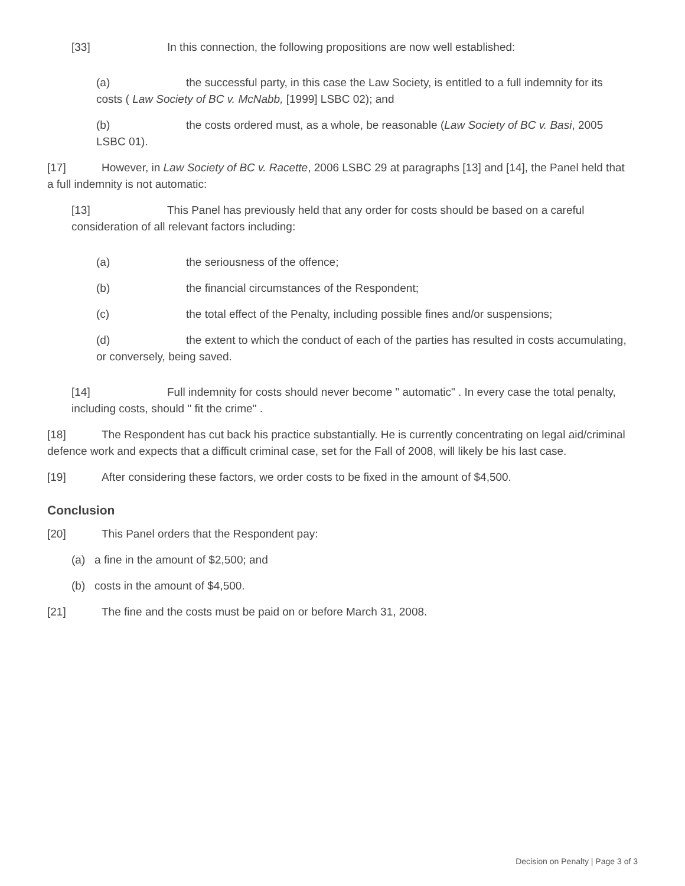[33] In this connection, the following propositions are now well established:
(a) the successful party, in this case the Law Society, is entitled to a full indemnity for its costs ( Law Society of BC v. McNabb, [1999] LSBC 02); and
(b) the costs ordered must, as a whole, be reasonable (Law Society of BC v. Basi, 2005 LSBC 01).
[17] However, in Law Society of BC v. Racette, 2006 LSBC 29 at paragraphs [13] and [14], the Panel held that a full indemnity is not automatic:
[13] This Panel has previously held that any order for costs should be based on a careful consideration of all relevant factors including:
(a) the seriousness of the offence;
(b) the financial circumstances of the Respondent;
(c) the total effect of the Penalty, including possible fines and/or suspensions;
(d) the extent to which the conduct of each of the parties has resulted in costs accumulating, or conversely, being saved.
[14] Full indemnity for costs should never become " automatic" . In every case the total penalty, including costs, should " fit the crime" .
[18] The Respondent has cut back his practice substantially. He is currently concentrating on legal aid/criminal defence work and expects that a difficult criminal case, set for the Fall of 2008, will likely be his last case.
[19] After considering these factors, we order costs to be fixed in the amount of $4,500.
Conclusion
[20] This Panel orders that the Respondent pay:
(a) a fine in the amount of $2,500; and
(b) costs in the amount of $4,500.
[21] The fine and the costs must be paid on or before March 31, 2008.
Decision on Penalty | Page 3 of 3